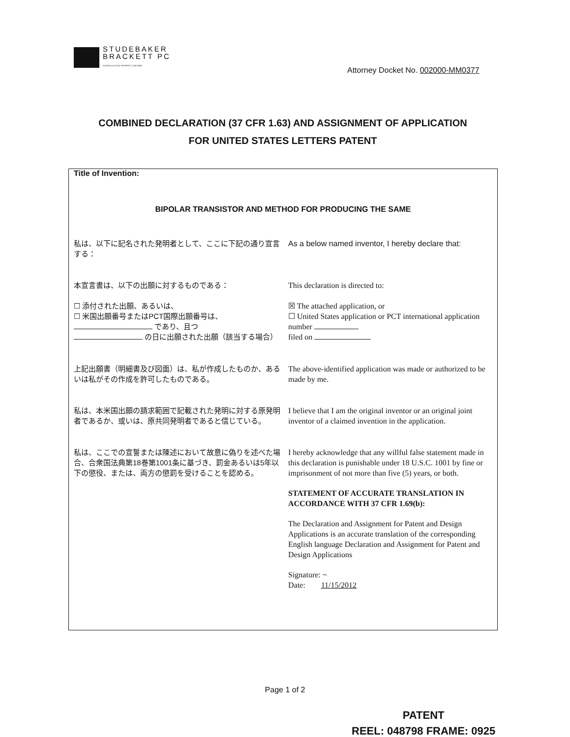STUDEBAKER
BRACKETT PC
AN INTELLECTUAL PROPERTY LAW FIRM
Attorney Docket No. 002000-MM0377
COMBINED DECLARATION (37 CFR 1.63) AND ASSIGNMENT OF APPLICATION
FOR UNITED STATES LETTERS PATENT
Title of Invention:
BIPOLAR TRANSISTOR AND METHOD FOR PRODUCING THE SAME
私は、以下に記名された発明者として、ここに下記の通り宣言する：
As a below named inventor, I hereby declare that:
本宣言書は、以下の出願に対するものである： This declaration is directed to:
☐ 添付された出願、あるいは、
☐ 米国出願番号またはPCT国際出願番号は、
であり、且つ
の日に出願された出願（該当する場合）
☒ The attached application, or
☐ United States application or PCT international application number
filed on
上記出願書（明細書及び図面）は、私が作成したものか、あるいは私がその作成を許可したものである。
The above-identified application was made or authorized to be made by me.
私は、本米国出願の請求範囲で記載された発明に対する原発明者であるか、或いは、原共同発明者であると信じている。
I believe that I am the original inventor or an original joint inventor of a claimed invention in the application.
私は、ここでの宣誓または陳述において故意に偽りを述べた場合、合衆国法典第18巻第1001条に基づき、罰金あるいは5年以下の懲役、または、両方の懲罰を受けることを認める。
I hereby acknowledge that any willful false statement made in this declaration is punishable under 18 U.S.C. 1001 by fine or imprisonment of not more than five (5) years, or both.
STATEMENT OF ACCURATE TRANSLATION IN ACCORDANCE WITH 37 CFR 1.69(b):
The Declaration and Assignment for Patent and Design Applications is an accurate translation of the corresponding English language Declaration and Assignment for Patent and Design Applications
Signature: ~
Date: 11/15/2012
Page 1 of 2
PATENT
REEL: 048798 FRAME: 0925